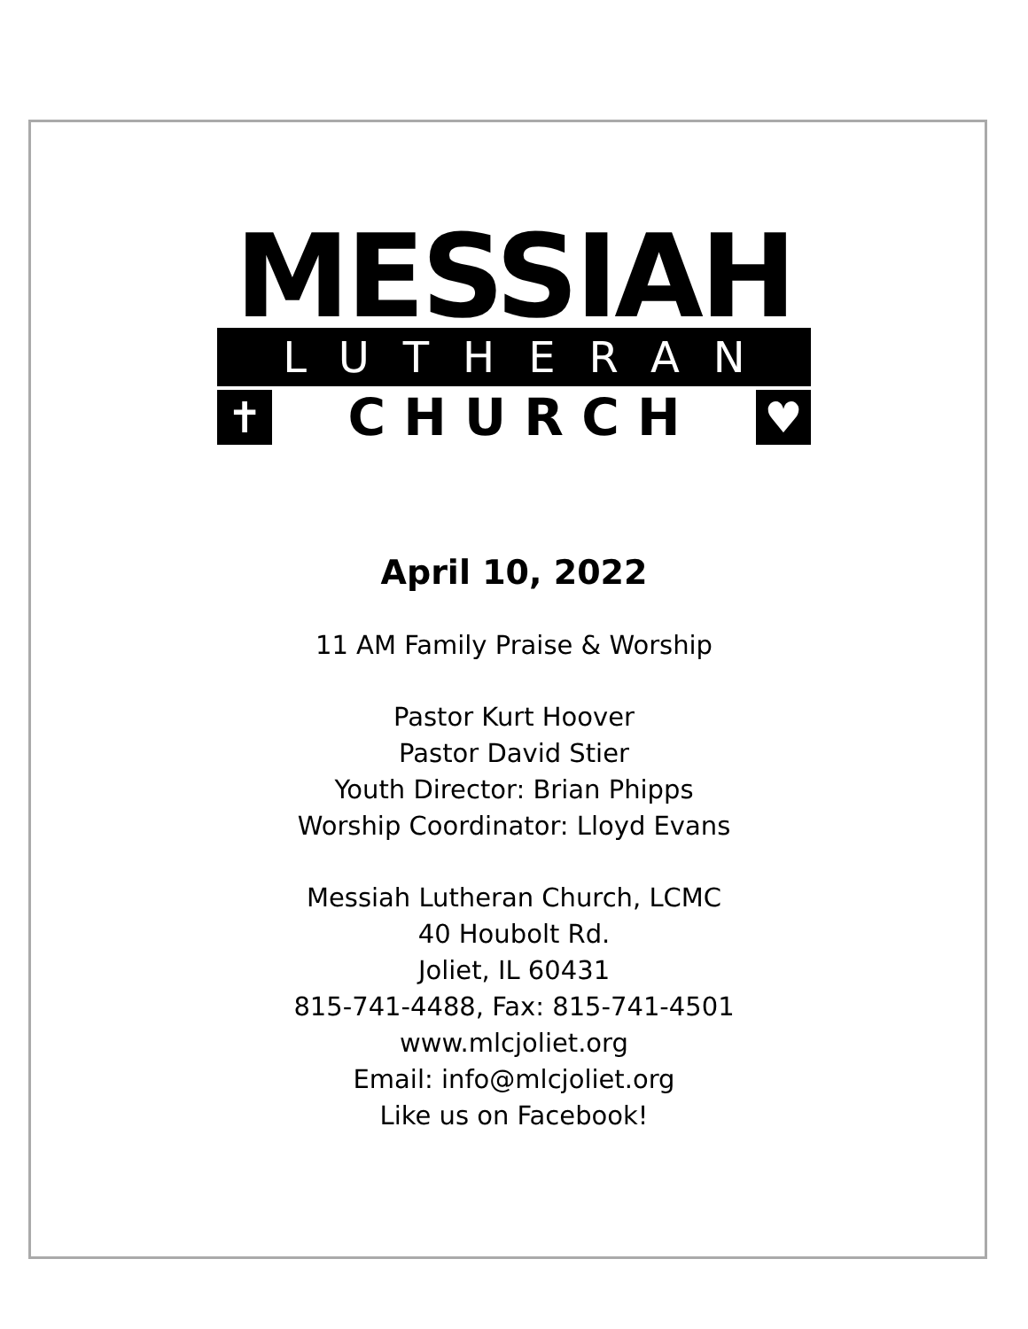MESSIAH
LUTHERAN
✝ C H U R C H ♥
April 10, 2022
11 AM Family Praise & Worship
Pastor Kurt Hoover
Pastor David Stier
Youth Director: Brian Phipps
Worship Coordinator: Lloyd Evans
Messiah Lutheran Church, LCMC
40 Houbolt Rd.
Joliet, IL 60431
815-741-4488, Fax: 815-741-4501
www.mlcjoliet.org
Email: info@mlcjoliet.org
Like us on Facebook!